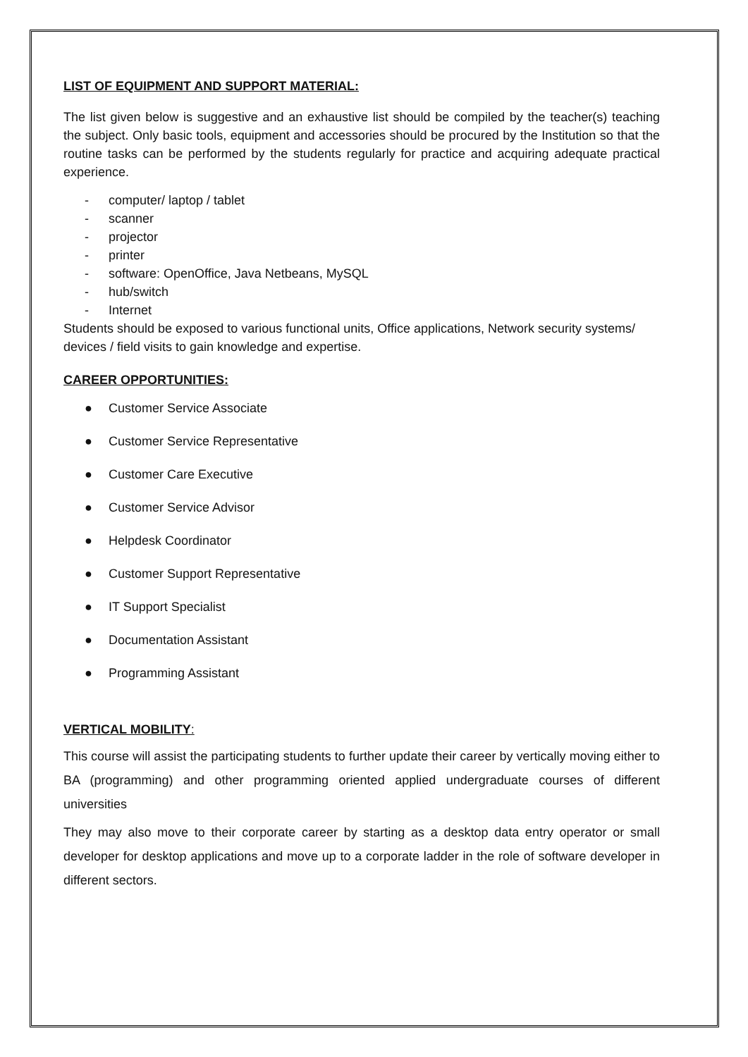LIST OF EQUIPMENT AND SUPPORT MATERIAL:
The list given below is suggestive and an exhaustive list should be compiled by the teacher(s) teaching the subject. Only basic tools, equipment and accessories should be procured by the Institution so that the routine tasks can be performed by the students regularly for practice and acquiring adequate practical experience.
- computer/ laptop / tablet
- scanner
- projector
- printer
- software: OpenOffice, Java Netbeans, MySQL
- hub/switch
- Internet
Students should be exposed to various functional units, Office applications, Network security systems/ devices / field visits to gain knowledge and expertise.
CAREER OPPORTUNITIES:
● Customer Service Associate
● Customer Service Representative
● Customer Care Executive
● Customer Service Advisor
● Helpdesk Coordinator
● Customer Support Representative
● IT Support Specialist
● Documentation Assistant
● Programming Assistant
VERTICAL MOBILITY:
This course will assist the participating students to further update their career by vertically moving either to BA (programming) and other programming oriented applied undergraduate courses of different universities
They may also move to their corporate career by starting as a desktop data entry operator or small developer for desktop applications and move up to a corporate ladder in the role of software developer in different sectors.